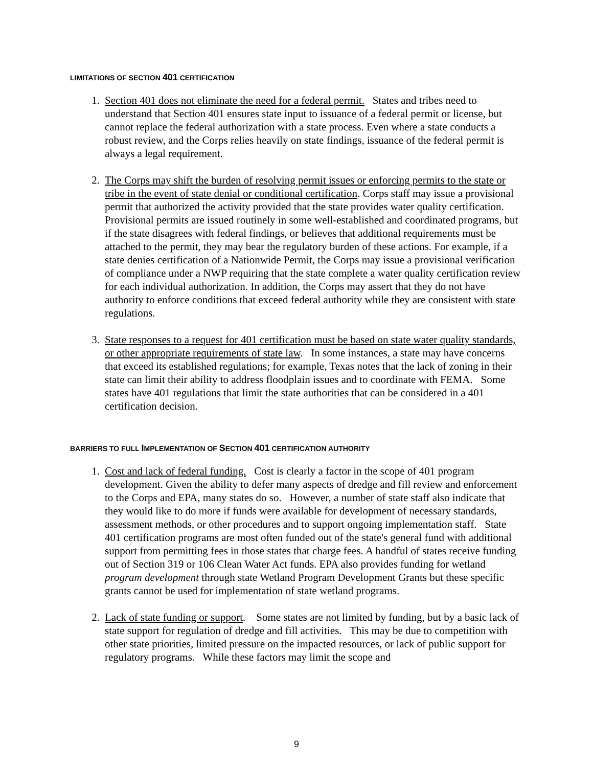LIMITATIONS OF SECTION 401 CERTIFICATION
1. Section 401 does not eliminate the need for a federal permit. States and tribes need to understand that Section 401 ensures state input to issuance of a federal permit or license, but cannot replace the federal authorization with a state process. Even where a state conducts a robust review, and the Corps relies heavily on state findings, issuance of the federal permit is always a legal requirement.
2. The Corps may shift the burden of resolving permit issues or enforcing permits to the state or tribe in the event of state denial or conditional certification. Corps staff may issue a provisional permit that authorized the activity provided that the state provides water quality certification. Provisional permits are issued routinely in some well-established and coordinated programs, but if the state disagrees with federal findings, or believes that additional requirements must be attached to the permit, they may bear the regulatory burden of these actions. For example, if a state denies certification of a Nationwide Permit, the Corps may issue a provisional verification of compliance under a NWP requiring that the state complete a water quality certification review for each individual authorization. In addition, the Corps may assert that they do not have authority to enforce conditions that exceed federal authority while they are consistent with state regulations.
3. State responses to a request for 401 certification must be based on state water quality standards, or other appropriate requirements of state law. In some instances, a state may have concerns that exceed its established regulations; for example, Texas notes that the lack of zoning in their state can limit their ability to address floodplain issues and to coordinate with FEMA. Some states have 401 regulations that limit the state authorities that can be considered in a 401 certification decision.
BARRIERS TO FULL IMPLEMENTATION OF SECTION 401 CERTIFICATION AUTHORITY
1. Cost and lack of federal funding. Cost is clearly a factor in the scope of 401 program development. Given the ability to defer many aspects of dredge and fill review and enforcement to the Corps and EPA, many states do so. However, a number of state staff also indicate that they would like to do more if funds were available for development of necessary standards, assessment methods, or other procedures and to support ongoing implementation staff. State 401 certification programs are most often funded out of the state's general fund with additional support from permitting fees in those states that charge fees. A handful of states receive funding out of Section 319 or 106 Clean Water Act funds. EPA also provides funding for wetland program development through state Wetland Program Development Grants but these specific grants cannot be used for implementation of state wetland programs.
2. Lack of state funding or support. Some states are not limited by funding, but by a basic lack of state support for regulation of dredge and fill activities. This may be due to competition with other state priorities, limited pressure on the impacted resources, or lack of public support for regulatory programs. While these factors may limit the scope and
9